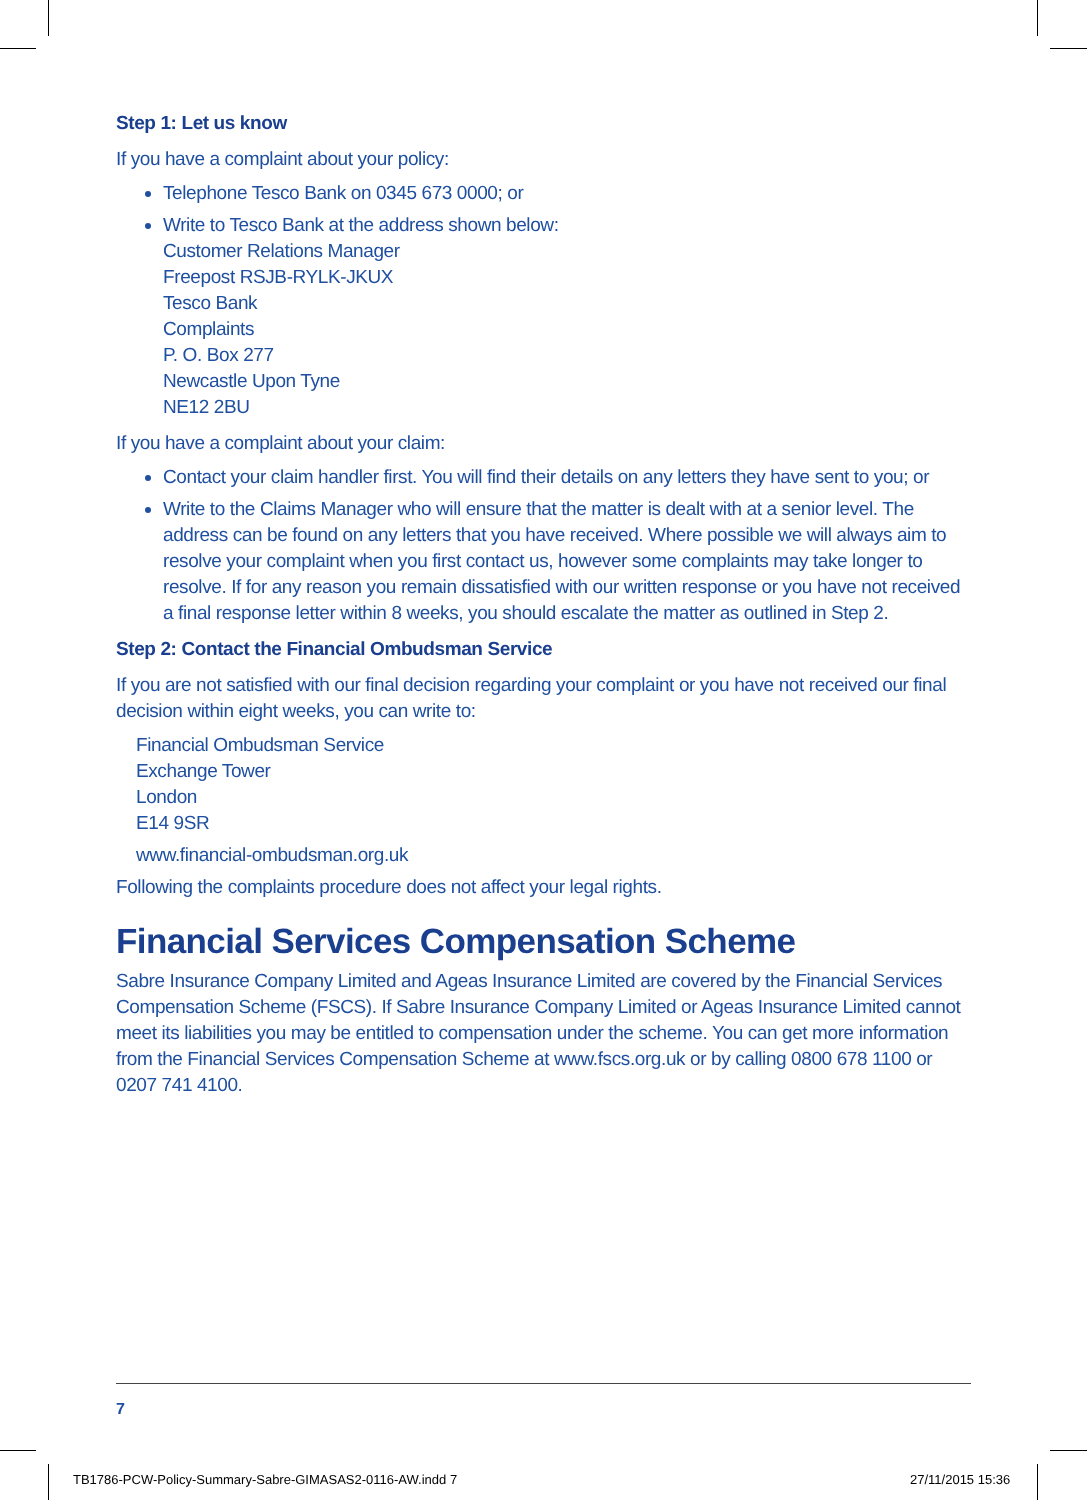Step 1: Let us know
If you have a complaint about your policy:
Telephone Tesco Bank on 0345 673 0000; or
Write to Tesco Bank at the address shown below:
Customer Relations Manager
Freepost RSJB-RYLK-JKUX
Tesco Bank
Complaints
P. O. Box 277
Newcastle Upon Tyne
NE12 2BU
If you have a complaint about your claim:
Contact your claim handler first. You will find their details on any letters they have sent to you; or
Write to the Claims Manager who will ensure that the matter is dealt with at a senior level. The address can be found on any letters that you have received. Where possible we will always aim to resolve your complaint when you first contact us, however some complaints may take longer to resolve. If for any reason you remain dissatisfied with our written response or you have not received a final response letter within 8 weeks, you should escalate the matter as outlined in Step 2.
Step 2: Contact the Financial Ombudsman Service
If you are not satisfied with our final decision regarding your complaint or you have not received our final decision within eight weeks, you can write to:
Financial Ombudsman Service
Exchange Tower
London
E14 9SR
www.financial-ombudsman.org.uk
Following the complaints procedure does not affect your legal rights.
Financial Services Compensation Scheme
Sabre Insurance Company Limited and Ageas Insurance Limited are covered by the Financial Services Compensation Scheme (FSCS). If Sabre Insurance Company Limited or Ageas Insurance Limited cannot meet its liabilities you may be entitled to compensation under the scheme. You can get more information from the Financial Services Compensation Scheme at www.fscs.org.uk or by calling 0800 678 1100 or 0207 741 4100.
7
TB1786-PCW-Policy-Summary-Sabre-GIMASAS2-0116-AW.indd 7
27/11/2015 15:36